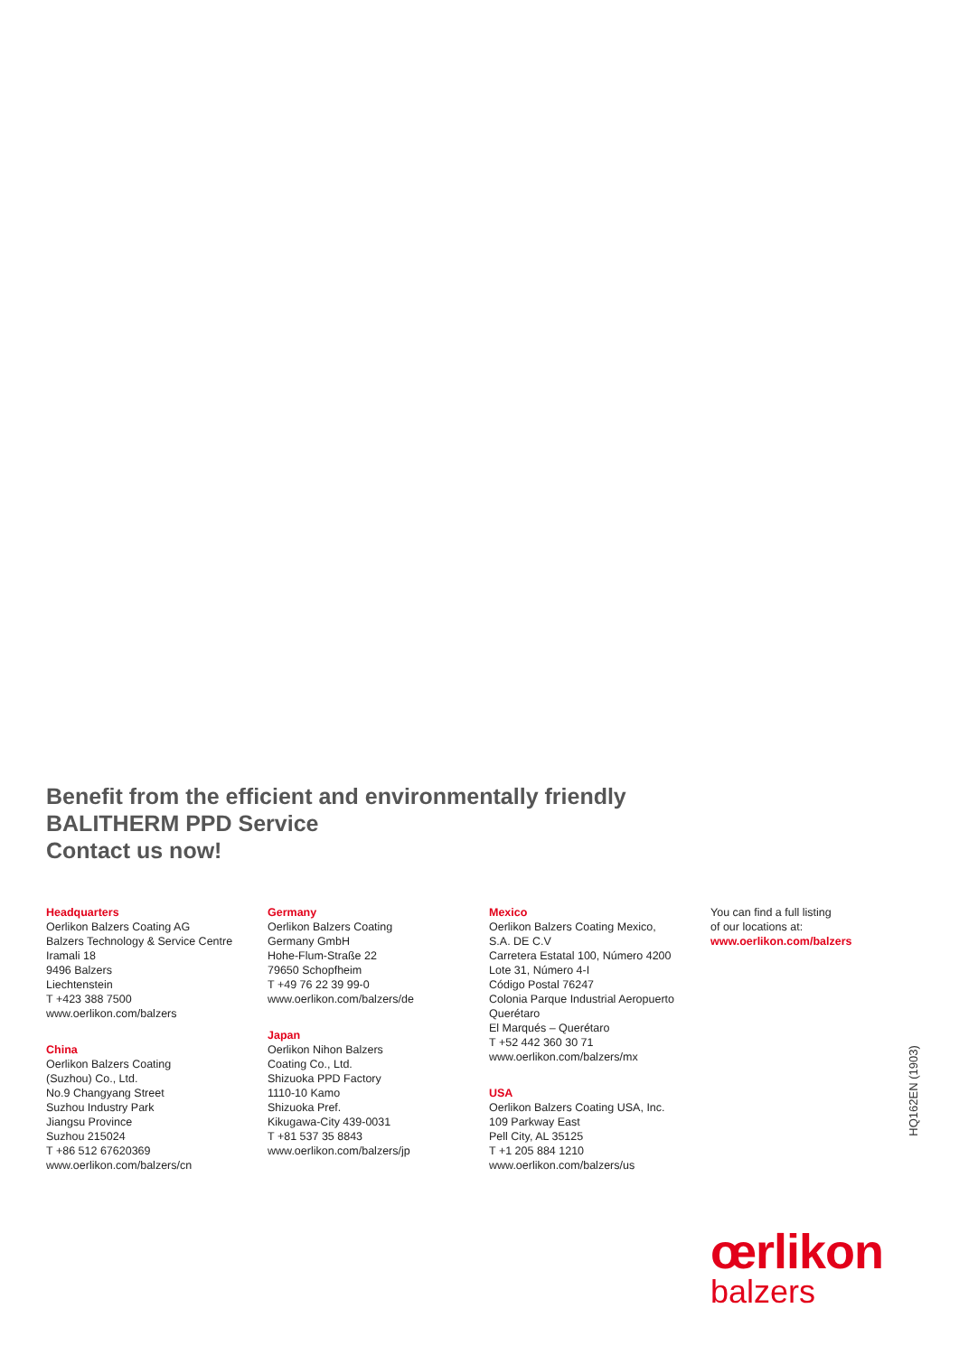Benefit from the efficient and environmentally friendly
BALITHERM PPD Service
Contact us now!
Headquarters
Oerlikon Balzers Coating AG
Balzers Technology & Service Centre
Iramali 18
9496 Balzers
Liechtenstein
T +423 388 7500
www.oerlikon.com/balzers
China
Oerlikon Balzers Coating
(Suzhou) Co., Ltd.
No.9 Changyang Street
Suzhou Industry Park
Jiangsu Province
Suzhou 215024
T +86 512 67620369
www.oerlikon.com/balzers/cn
Germany
Oerlikon Balzers Coating
Germany GmbH
Hohe-Flum-Straße 22
79650 Schopfheim
T +49 76 22 39 99-0
www.oerlikon.com/balzers/de
Japan
Oerlikon Nihon Balzers
Coating Co., Ltd.
Shizuoka PPD Factory
1110-10 Kamo
Shizuoka Pref.
Kikugawa-City 439-0031
T +81 537 35 8843
www.oerlikon.com/balzers/jp
Mexico
Oerlikon Balzers Coating Mexico,
S.A. DE C.V
Carretera Estatal 100, Número 4200
Lote 31, Número 4-I
Código Postal 76247
Colonia Parque Industrial Aeropuerto
Querétaro
El Marqués – Querétaro
T +52 442 360 30 71
www.oerlikon.com/balzers/mx
USA
Oerlikon Balzers Coating USA, Inc.
109 Parkway East
Pell City, AL 35125
T +1 205 884 1210
www.oerlikon.com/balzers/us
You can find a full listing
of our locations at:
www.oerlikon.com/balzers
HQ162EN (1903)
œrlikon
balzers